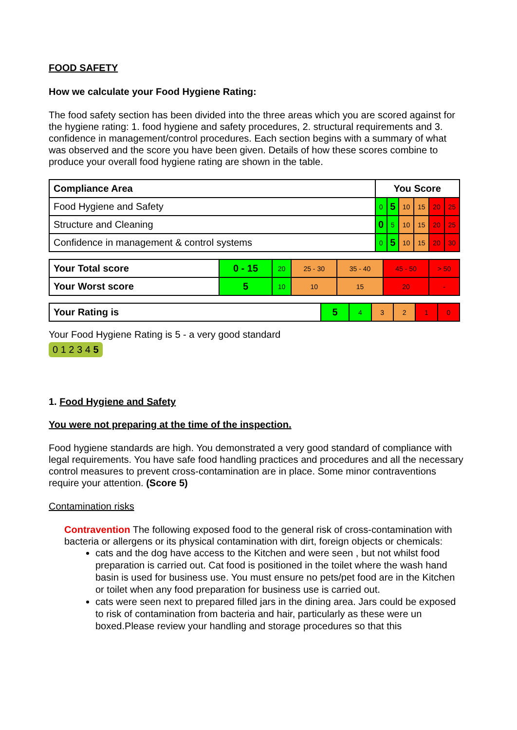FOOD SAFETY
How we calculate your Food Hygiene Rating:
The food safety section has been divided into the three areas which you are scored against for the hygiene rating: 1. food hygiene and safety procedures, 2. structural requirements and 3. confidence in management/control procedures. Each section begins with a summary of what was observed and the score you have been given. Details of how these scores combine to produce your overall food hygiene rating are shown in the table.
| Compliance Area | You Score | | | | | |
| --- | --- | --- | --- | --- | --- | --- |
| Food Hygiene and Safety | 0 | 5 | 10 | 15 | 20 | 25 |
| Structure and Cleaning | 0 | 5 | 10 | 15 | 20 | 25 |
| Confidence in management & control systems | 0 | 5 | 10 | 15 | 20 | 30 |
| Your Total score | 0 - 15 | 20 | 25 - 30 | 35 - 40 | 45 - 50 | > 50 |
| Your Worst score | 5 | 10 | 10 | 15 | 20 | - |
| Your Rating is | 5 | 4 | 3 | 2 | 1 | 0 |
Your Food Hygiene Rating is 5 - a very good standard
0 1 2 3 4 5
1. Food Hygiene and Safety
You were not preparing at the time of the inspection.
Food hygiene standards are high. You demonstrated a very good standard of compliance with legal requirements. You have safe food handling practices and procedures and all the necessary control measures to prevent cross-contamination are in place. Some minor contraventions require your attention. (Score 5)
Contamination risks
Contravention The following exposed food to the general risk of cross-contamination with bacteria or allergens or its physical contamination with dirt, foreign objects or chemicals:
cats and the dog have access to the Kitchen and were seen , but not whilst food preparation is carried out. Cat food is positioned in the toilet where the wash hand basin is used for business use. You must ensure no pets/pet food are in the Kitchen or toilet when any food preparation for business use is carried out.
cats were seen next to prepared filled jars in the dining area. Jars could be exposed to risk of contamination from bacteria and hair, particularly as these were un boxed.Please review your handling and storage procedures so that this